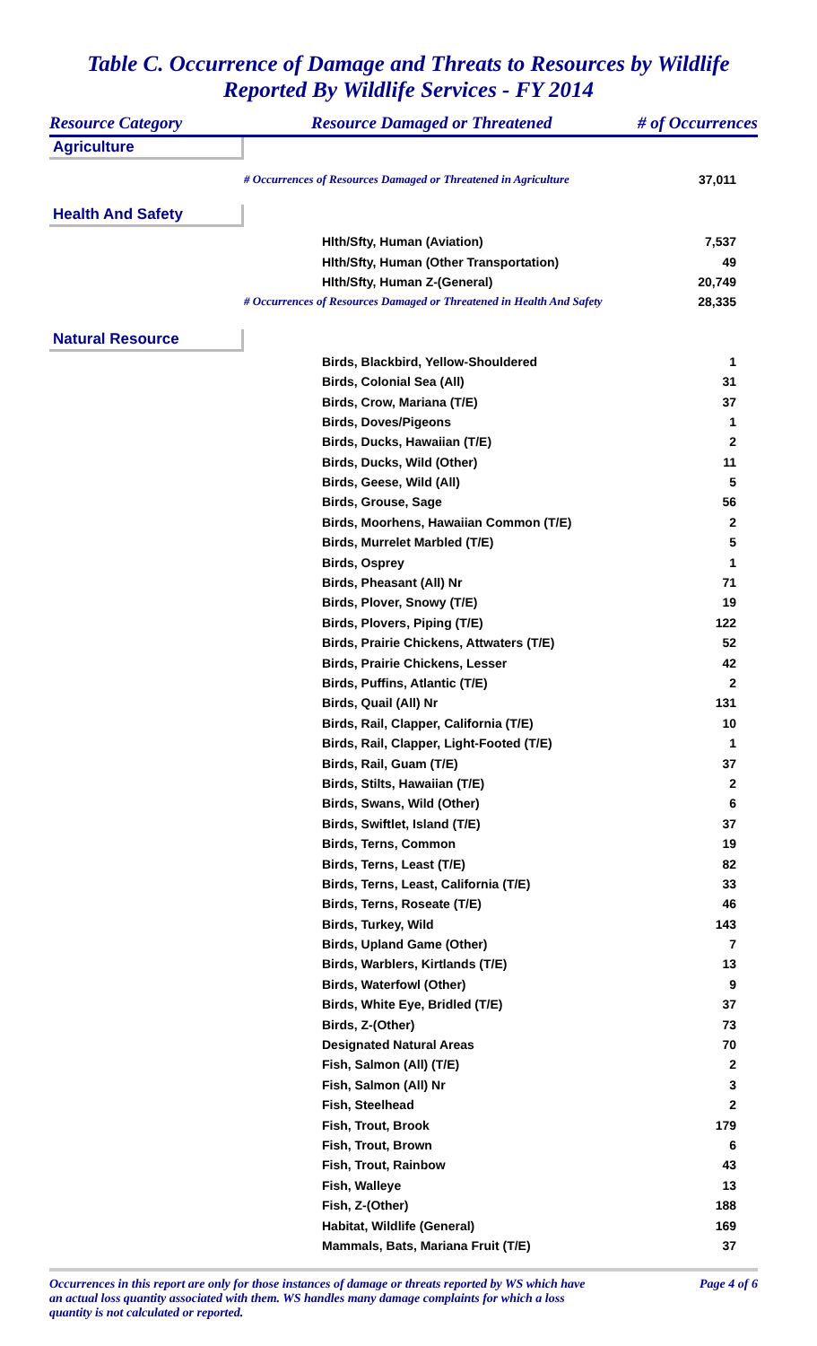Table C. Occurrence of Damage and Threats to Resources by Wildlife
Reported By Wildlife Services - FY 2014
| Resource Category | Resource Damaged or Threatened | # of Occurrences |
| --- | --- | --- |
| Agriculture | | |
| | # Occurrences of Resources Damaged or Threatened in Agriculture | 37,011 |
| Health And Safety | | |
| | Hlth/Sfty, Human (Aviation) | 7,537 |
| | Hlth/Sfty, Human (Other Transportation) | 49 |
| | Hlth/Sfty, Human Z-(General) | 20,749 |
| | # Occurrences of Resources Damaged or Threatened in Health And Safety | 28,335 |
| Natural Resource | | |
| | Birds, Blackbird, Yellow-Shouldered | 1 |
| | Birds, Colonial Sea (All) | 31 |
| | Birds, Crow, Mariana (T/E) | 37 |
| | Birds, Doves/Pigeons | 1 |
| | Birds, Ducks, Hawaiian (T/E) | 2 |
| | Birds, Ducks, Wild (Other) | 11 |
| | Birds, Geese, Wild (All) | 5 |
| | Birds, Grouse, Sage | 56 |
| | Birds, Moorhens, Hawaiian Common (T/E) | 2 |
| | Birds, Murrelet Marbled (T/E) | 5 |
| | Birds, Osprey | 1 |
| | Birds, Pheasant (All) Nr | 71 |
| | Birds, Plover, Snowy (T/E) | 19 |
| | Birds, Plovers, Piping (T/E) | 122 |
| | Birds, Prairie Chickens, Attwaters (T/E) | 52 |
| | Birds, Prairie Chickens, Lesser | 42 |
| | Birds, Puffins, Atlantic (T/E) | 2 |
| | Birds, Quail (All) Nr | 131 |
| | Birds, Rail, Clapper, California (T/E) | 10 |
| | Birds, Rail, Clapper, Light-Footed (T/E) | 1 |
| | Birds, Rail, Guam (T/E) | 37 |
| | Birds, Stilts, Hawaiian (T/E) | 2 |
| | Birds, Swans, Wild (Other) | 6 |
| | Birds, Swiftlet, Island (T/E) | 37 |
| | Birds, Terns, Common | 19 |
| | Birds, Terns, Least (T/E) | 82 |
| | Birds, Terns, Least, California (T/E) | 33 |
| | Birds, Terns, Roseate (T/E) | 46 |
| | Birds, Turkey, Wild | 143 |
| | Birds, Upland Game (Other) | 7 |
| | Birds, Warblers, Kirtlands (T/E) | 13 |
| | Birds, Waterfowl (Other) | 9 |
| | Birds, White Eye, Bridled (T/E) | 37 |
| | Birds, Z-(Other) | 73 |
| | Designated Natural Areas | 70 |
| | Fish, Salmon (All) (T/E) | 2 |
| | Fish, Salmon (All) Nr | 3 |
| | Fish, Steelhead | 2 |
| | Fish, Trout, Brook | 179 |
| | Fish, Trout, Brown | 6 |
| | Fish, Trout, Rainbow | 43 |
| | Fish, Walleye | 13 |
| | Fish, Z-(Other) | 188 |
| | Habitat, Wildlife (General) | 169 |
| | Mammals, Bats, Mariana Fruit (T/E) | 37 |
Occurrences in this report are only for those instances of damage or threats reported by WS which have an actual loss quantity associated with them. WS handles many damage complaints for which a loss quantity is not calculated or reported.
Page 4 of 6